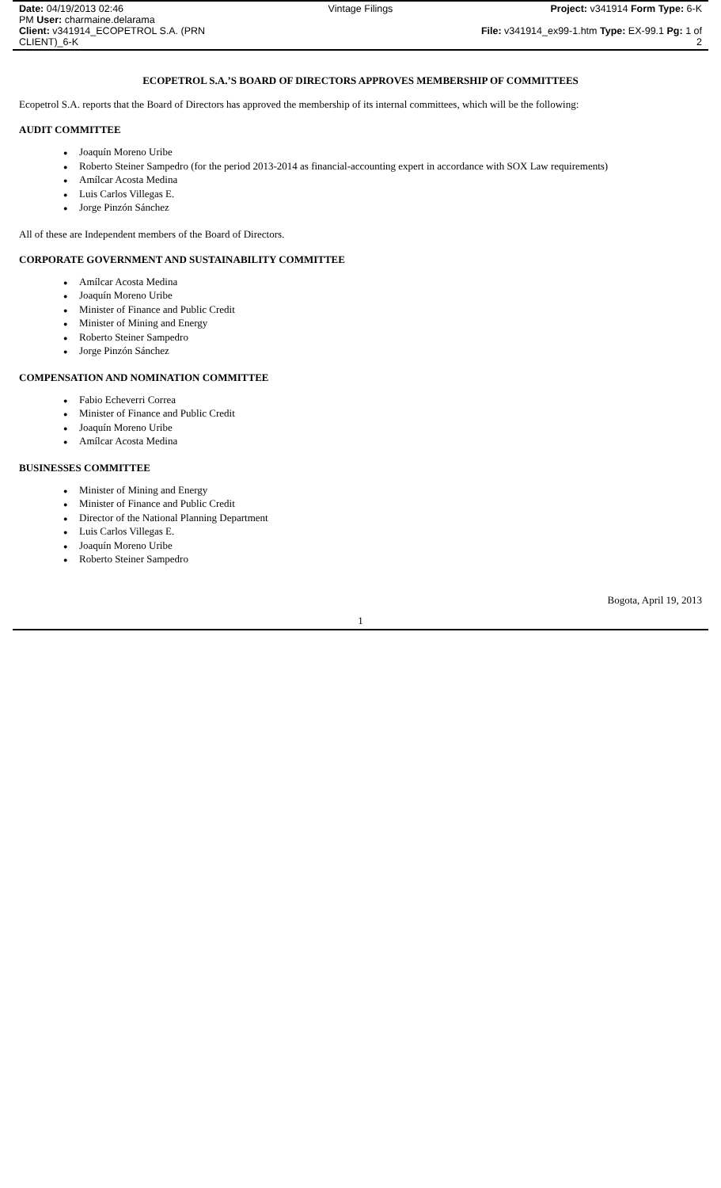Date: 04/19/2013 02:46
PM User: charmaine.delarama
Client: v341914_ECOPETROL S.A. (PRN CLIENT)_6-K
Vintage Filings
Project: v341914 Form Type: 6-K
File: v341914_ex99-1.htm Type: EX-99.1 Pg: 1 of 2
ECOPETROL S.A.’S BOARD OF DIRECTORS APPROVES MEMBERSHIP OF COMMITTEES
Ecopetrol S.A. reports that the Board of Directors has approved the membership of its internal committees, which will be the following:
AUDIT COMMITTEE
● Joaquín Moreno Uribe
● Roberto Steiner Sampedro (for the period 2013-2014 as financial-accounting expert in accordance with SOX Law requirements)
● Amílcar Acosta Medina
● Luis Carlos Villegas E.
● Jorge Pinzón Sánchez
All of these are Independent members of the Board of Directors.
CORPORATE GOVERNMENT AND SUSTAINABILITY COMMITTEE
● Amílcar Acosta Medina
● Joaquín Moreno Uribe
● Minister of Finance and Public Credit
● Minister of Mining and Energy
● Roberto Steiner Sampedro
● Jorge Pinzón Sánchez
COMPENSATION AND NOMINATION COMMITTEE
● Fabio Echeverri Correa
● Minister of Finance and Public Credit
● Joaquín Moreno Uribe
● Amílcar Acosta Medina
BUSINESSES COMMITTEE
● Minister of Mining and Energy
● Minister of Finance and Public Credit
● Director of the National Planning Department
● Luis Carlos Villegas E.
● Joaquín Moreno Uribe
● Roberto Steiner Sampedro
Bogota, April 19, 2013
1